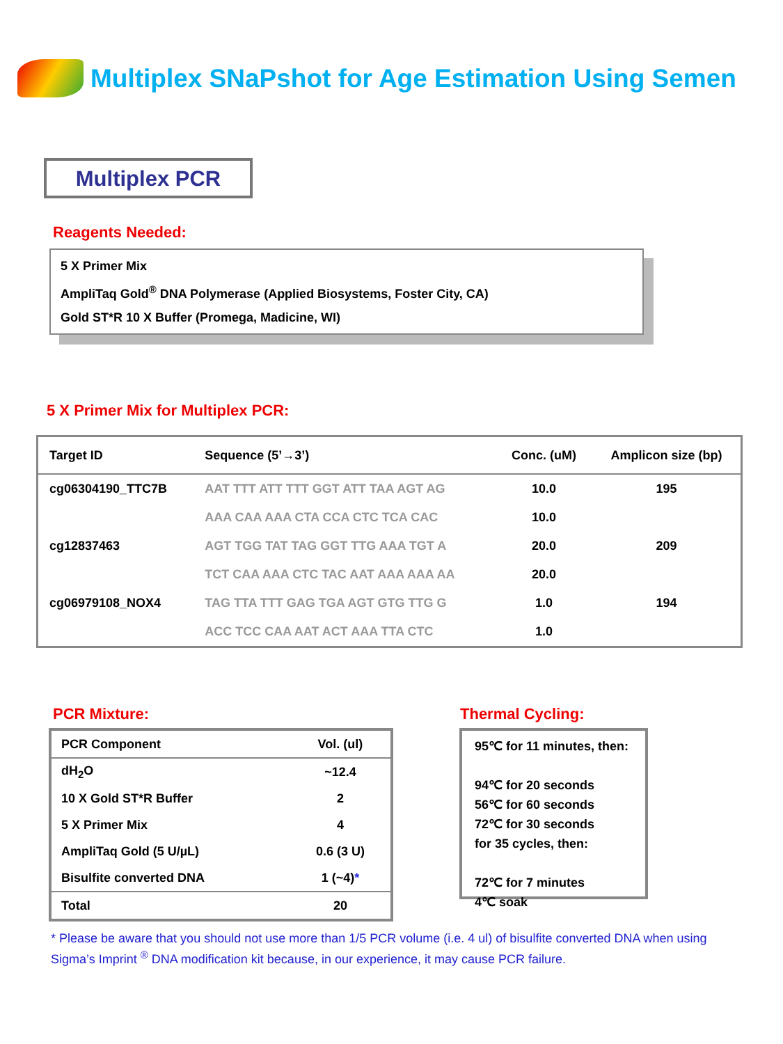Multiplex SNaPshot for Age Estimation Using Semen
Multiplex PCR
Reagents Needed:
5 X Primer Mix
AmpliTaq Gold<sup>®</sup> DNA Polymerase (Applied Biosystems, Foster City, CA)
Gold ST*R 10 X Buffer (Promega, Madicine, WI)
5 X Primer Mix for Multiplex PCR:
| Target ID | Sequence (5’→3’) | Conc. (uM) | Amplicon size (bp) |
| --- | --- | --- | --- |
| cg06304190_TTC7B | AAT TTT ATT TTT GGT ATT TAA AGT AG | 10.0 | 195 |
| | AAA CAA AAA CTA CCA CTC TCA CAC | 10.0 | |
| cg12837463 | AGT TGG TAT TAG GGT TTG AAA TGT A | 20.0 | 209 |
| | TCT CAA AAA CTC TAC AAT AAA AAA AA | 20.0 | |
| cg06979108_NOX4 | TAG TTA TTT GAG TGA AGT GTG TTG G | 1.0 | 194 |
| | ACC TCC CAA AAT ACT AAA TTA CTC | 1.0 | |
PCR Mixture: Thermal Cycling:
| PCR Component | Vol. (ul) |
| --- | --- |
| dH<sub>2</sub>O | ~12.4 |
| 10 X Gold ST*R Buffer | 2 |
| 5 X Primer Mix | 4 |
| AmpliTaq Gold (5 U/µL) | 0.6 (3 U) |
| Bisulfite converted DNA | 1 (~4) * |
| Total | 20 |
95℃ for 11 minutes, then:
94℃ for 20 seconds
56℃ for 60 seconds
72℃ for 30 seconds
for 35 cycles, then:
72℃ for 7 minutes
4℃ soak
* Please be aware that you should not use more than 1/5 PCR volume (i.e. 4 ul) of bisulfite converted DNA when using Sigma’s Imprint <sup>®</sup> DNA modification kit because, in our experience, it may cause PCR failure.